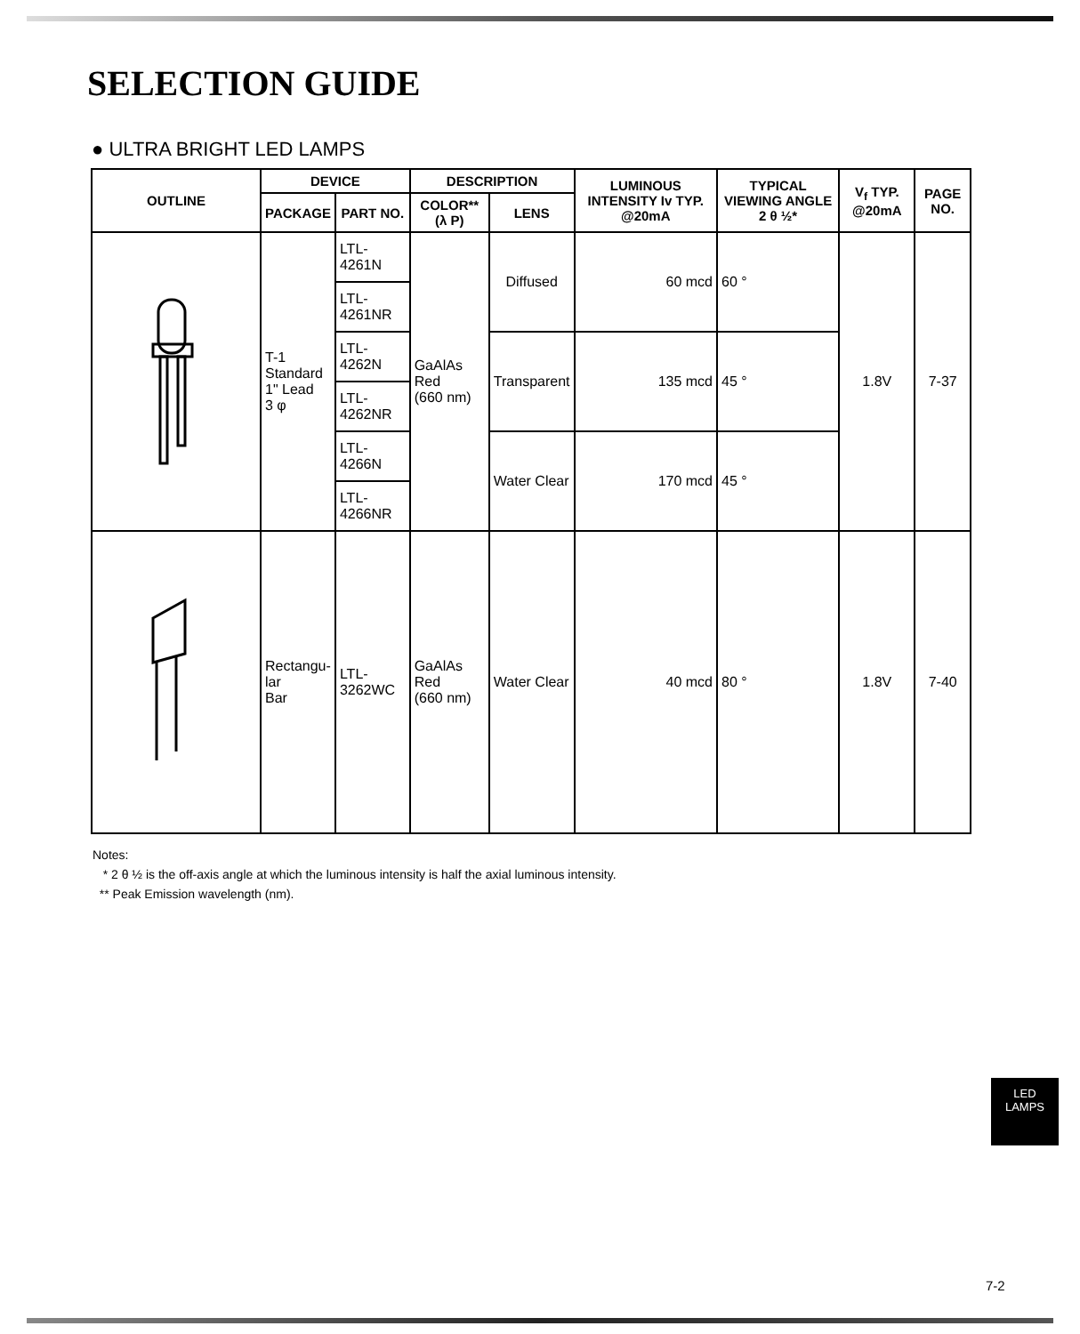SELECTION GUIDE
● ULTRA BRIGHT LED LAMPS
| OUTLINE | DEVICE | | DESCRIPTION | | LUMINOUS INTENSITY Iv TYP. @20mA | TYPICAL VIEWING ANGLE 2 θ ½* | V<sub>f</sub> TYP. @20mA | PAGE NO. |
| --- | --- | --- | --- | --- | --- | --- | --- | --- |
| | PACKAGE | PART NO. | COLOR** (λ P) | LENS | | | | |
| | T-1 Standard 1" Lead 3 φ | LTL-4261N | GaAlAs Red (660 nm) | Diffused | 60 mcd | 60 ° | 1.8V | 7-37 |
| | | LTL-4261NR | | | | | | |
| | | LTL-4262N | | Transparent | 135 mcd | 45 ° | | |
| | | LTL-4262NR | | | | | | |
| | | LTL-4266N | | Water Clear | 170 mcd | 45 ° | | |
| | | LTL-4266NR | | | | | | |
| | Rectangu- lar Bar | LTL-3262WC | GaAlAs Red (660 nm) | Water Clear | 40 mcd | 80 ° | 1.8V | 7-40 |
Notes:
* 2 θ ½ is the off-axis angle at which the luminous intensity is half the axial luminous intensity.
** Peak Emission wavelength (nm).
LED
LAMPS
7-2